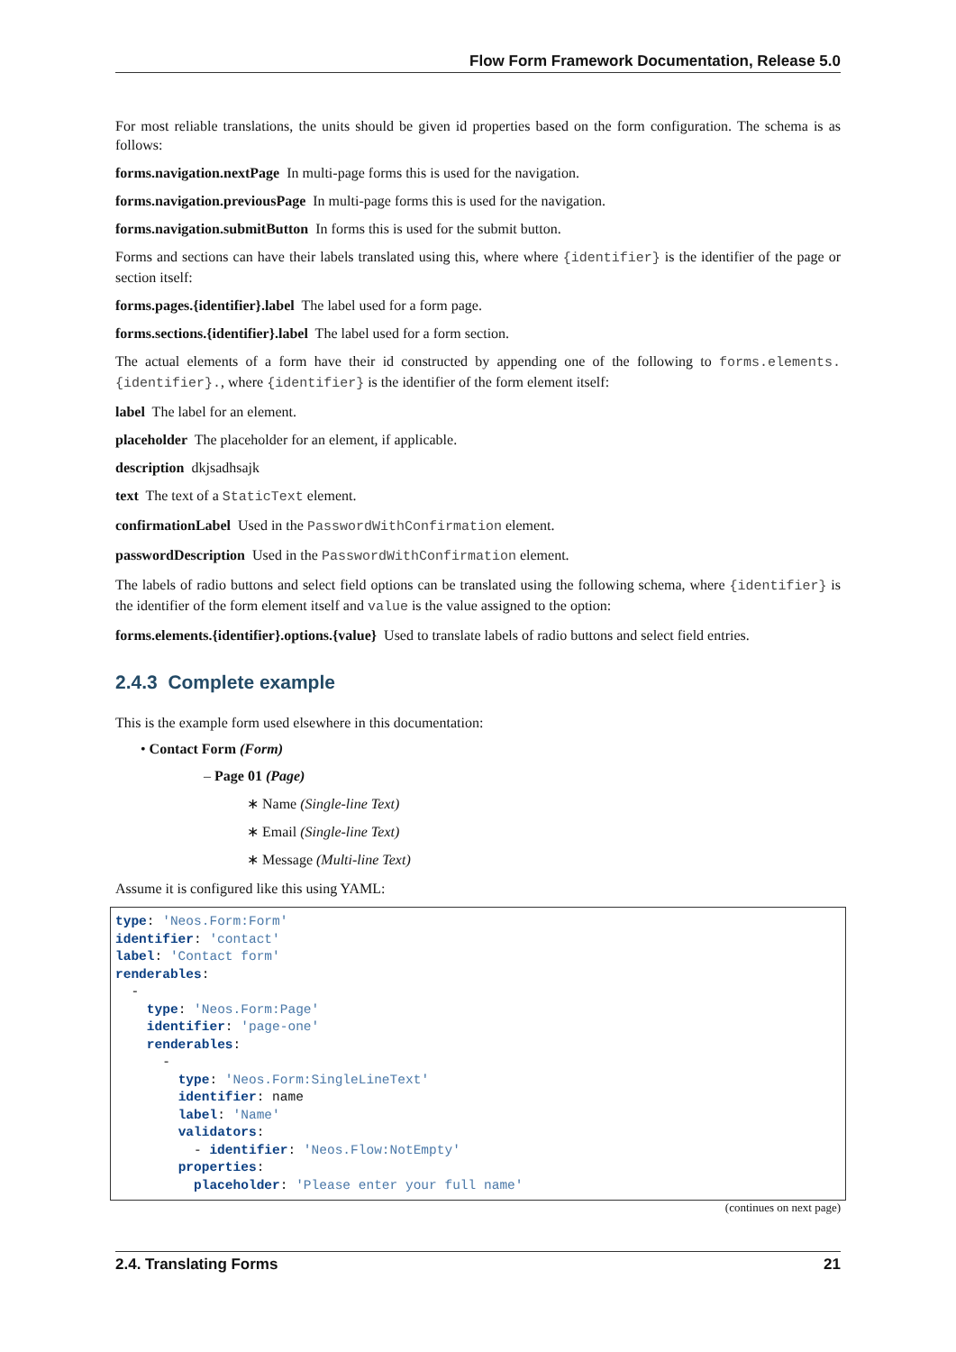Flow Form Framework Documentation, Release 5.0
For most reliable translations, the units should be given id properties based on the form configuration. The schema is as follows:
forms.navigation.nextPage In multi-page forms this is used for the navigation.
forms.navigation.previousPage In multi-page forms this is used for the navigation.
forms.navigation.submitButton In forms this is used for the submit button.
Forms and sections can have their labels translated using this, where where {identifier} is the identifier of the page or section itself:
forms.pages.{identifier}.label The label used for a form page.
forms.sections.{identifier}.label The label used for a form section.
The actual elements of a form have their id constructed by appending one of the following to forms.elements.{identifier}., where {identifier} is the identifier of the form element itself:
label The label for an element.
placeholder The placeholder for an element, if applicable.
description dkjsadhsajk
text The text of a StaticText element.
confirmationLabel Used in the PasswordWithConfirmation element.
passwordDescription Used in the PasswordWithConfirmation element.
The labels of radio buttons and select field options can be translated using the following schema, where {identifier} is the identifier of the form element itself and value is the value assigned to the option:
forms.elements.{identifier}.options.{value} Used to translate labels of radio buttons and select field entries.
2.4.3 Complete example
This is the example form used elsewhere in this documentation:
• Contact Form (Form)
– Page 01 (Page)
∗ Name (Single-line Text)
∗ Email (Single-line Text)
∗ Message (Multi-line Text)
Assume it is configured like this using YAML:
type: 'Neos.Form:Form'
identifier: 'contact'
label: 'Contact form'
renderables:
  -
    type: 'Neos.Form:Page'
    identifier: 'page-one'
    renderables:
      -
        type: 'Neos.Form:SingleLineText'
        identifier: name
        label: 'Name'
        validators:
          - identifier: 'Neos.Flow:NotEmpty'
        properties:
          placeholder: 'Please enter your full name'
(continues on next page)
2.4. Translating Forms 21